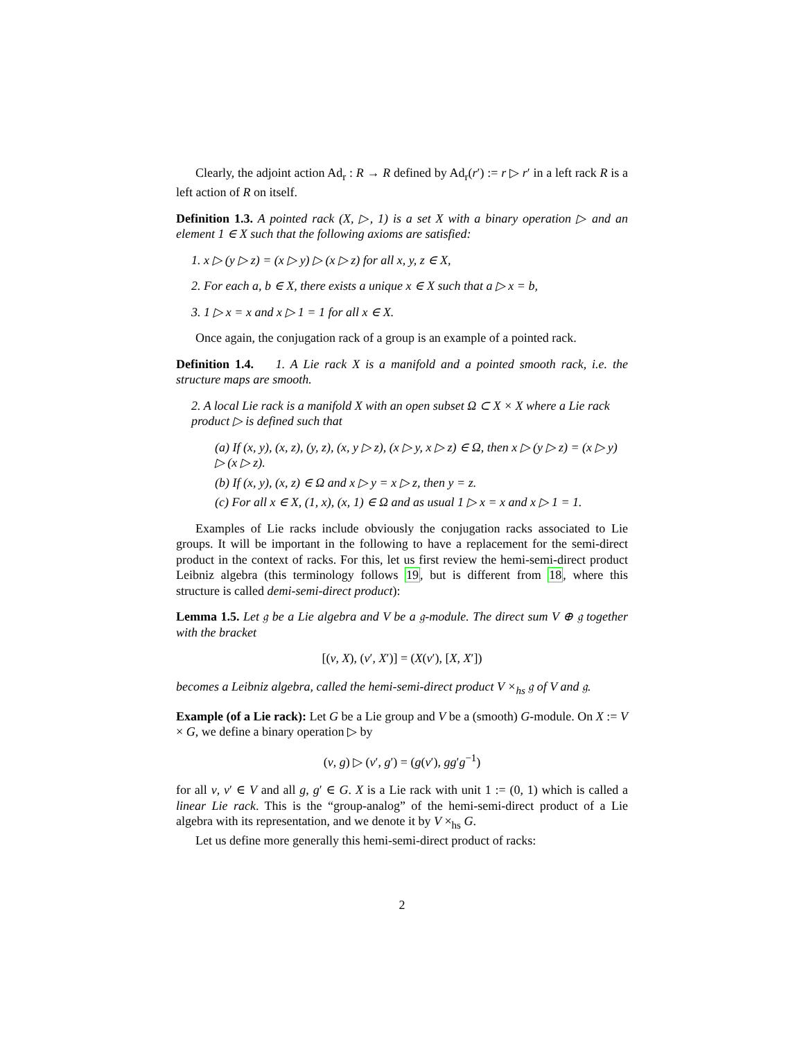Clearly, the adjoint action Ad<sub>r</sub> : R → R defined by Ad<sub>r</sub>(r′) := r ▷ r′ in a left rack R is a left action of R on itself.
Definition 1.3. A pointed rack (X, ▷, 1) is a set X with a binary operation ▷ and an element 1 ∈ X such that the following axioms are satisfied:
1. x ▷ (y ▷ z) = (x ▷ y) ▷ (x ▷ z) for all x, y, z ∈ X,
2. For each a, b ∈ X, there exists a unique x ∈ X such that a ▷ x = b,
3. 1 ▷ x = x and x ▷ 1 = 1 for all x ∈ X.
Once again, the conjugation rack of a group is an example of a pointed rack.
Definition 1.4. 1. A Lie rack X is a manifold and a pointed smooth rack, i.e. the structure maps are smooth.
2. A local Lie rack is a manifold X with an open subset Ω ⊂ X × X where a Lie rack product ▷ is defined such that
(a) If (x, y), (x, z), (y, z), (x, y ▷ z), (x ▷ y, x ▷ z) ∈ Ω, then x ▷ (y ▷ z) = (x ▷ y) ▷ (x ▷ z).
(b) If (x, y), (x, z) ∈ Ω and x ▷ y = x ▷ z, then y = z.
(c) For all x ∈ X, (1, x), (x, 1) ∈ Ω and as usual 1 ▷ x = x and x ▷ 1 = 1.
Examples of Lie racks include obviously the conjugation racks associated to Lie groups. It will be important in the following to have a replacement for the semi-direct product in the context of racks. For this, let us first review the hemi-semi-direct product Leibniz algebra (this terminology follows 19, but is different from 18, where this structure is called demi-semi-direct product):
Lemma 1.5. Let 𝔤 be a Lie algebra and V be a 𝔤-module. The direct sum V ⊕ 𝔤 together with the bracket
[(v, X), (v′, X′)] = (X(v′), [X, X′])
becomes a Leibniz algebra, called the hemi-semi-direct product V ×<sub>hs</sub> 𝔤 of V and 𝔤.
Example (of a Lie rack): Let G be a Lie group and V be a (smooth) G-module. On X := V × G, we define a binary operation ▷ by
(v, g) ▷ (v′, g′) = (g(v′), gg′g<sup>−1</sup>)
for all v, v′ ∈ V and all g, g′ ∈ G. X is a Lie rack with unit 1 := (0, 1) which is called a linear Lie rack. This is the “group-analog” of the hemi-semi-direct product of a Lie algebra with its representation, and we denote it by V ×<sub>hs</sub> G.
Let us define more generally this hemi-semi-direct product of racks:
2